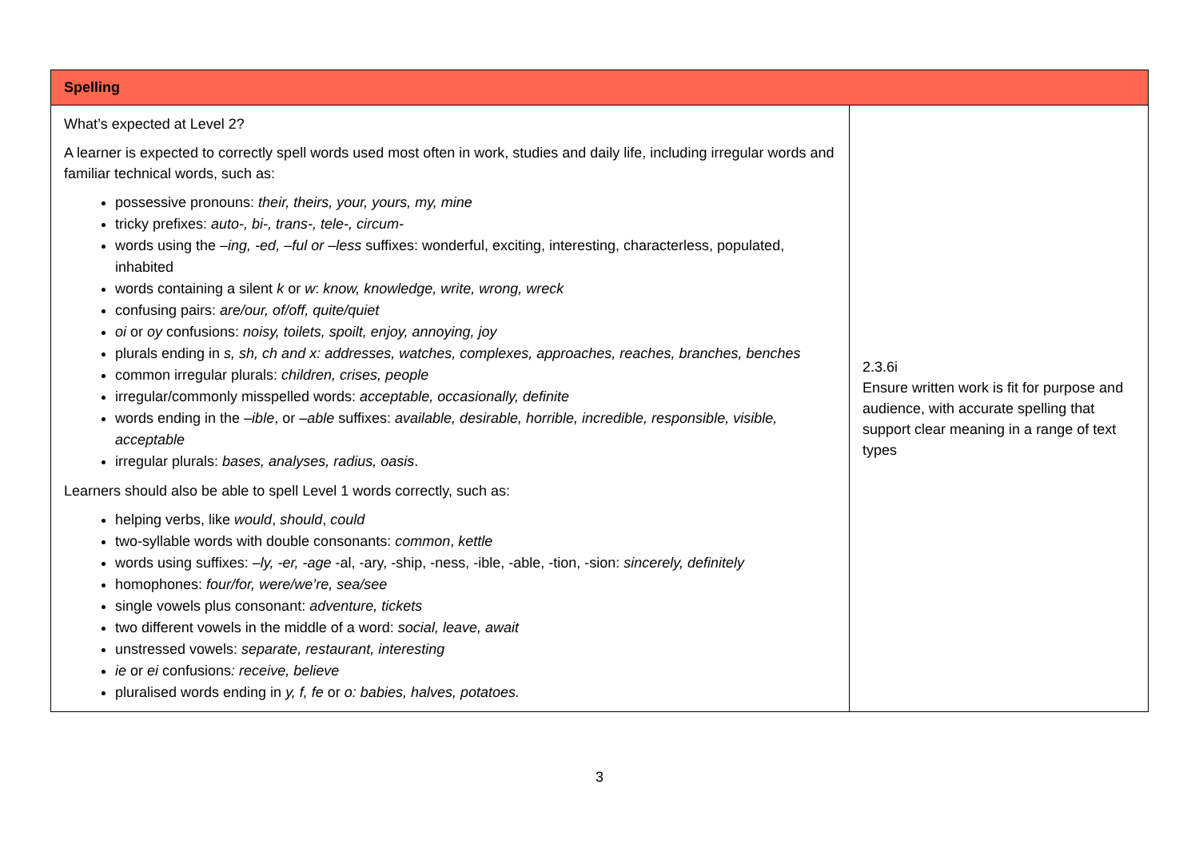| Spelling | |
| --- | --- |
| What’s expected at Level 2? A learner is expected to correctly spell words used most often in work, studies and daily life, including irregular words and familiar technical words, such as: possessive pronouns: their, theirs, your, yours, my, mine tricky prefixes: auto-, bi-, trans-, tele-, circum- words using the –ing, -ed, –ful or –less suffixes: wonderful, exciting, interesting, characterless, populated, inhabited words containing a silent k or w : know, knowledge, write, wrong, wreck confusing pairs: are/our, of/off, quite/quiet oi or oy confusions: noisy, toilets, spoilt, enjoy, annoying, joy plurals ending in s, sh, ch and x: addresses, watches, complexes, approaches, reaches, branches, benches common irregular plurals: children, crises, people irregular/commonly misspelled words: acceptable, occasionally, definite words ending in the –ible , or –able suffixes: available, desirable, horrible, incredible, responsible, visible, acceptable irregular plurals: bases, analyses, radius, oasis . Learners should also be able to spell Level 1 words correctly, such as: helping verbs, like would , should , could two-syllable words with double consonants: common , kettle words using suffixes: –ly, -er, -age -al, -ary, -ship, -ness, -ible, -able, -tion, -sion: sincerely, definitely homophones: four/for, were/we’re, sea/see single vowels plus consonant: adventure, tickets two different vowels in the middle of a word: social, leave, await unstressed vowels: separate, restaurant, interesting ie or ei confusions : receive, believe pluralised words ending in y, f, fe or o: babies, halves, potatoes. | 2.3.6i Ensure written work is fit for purpose and audience, with accurate spelling that support clear meaning in a range of text types |
3